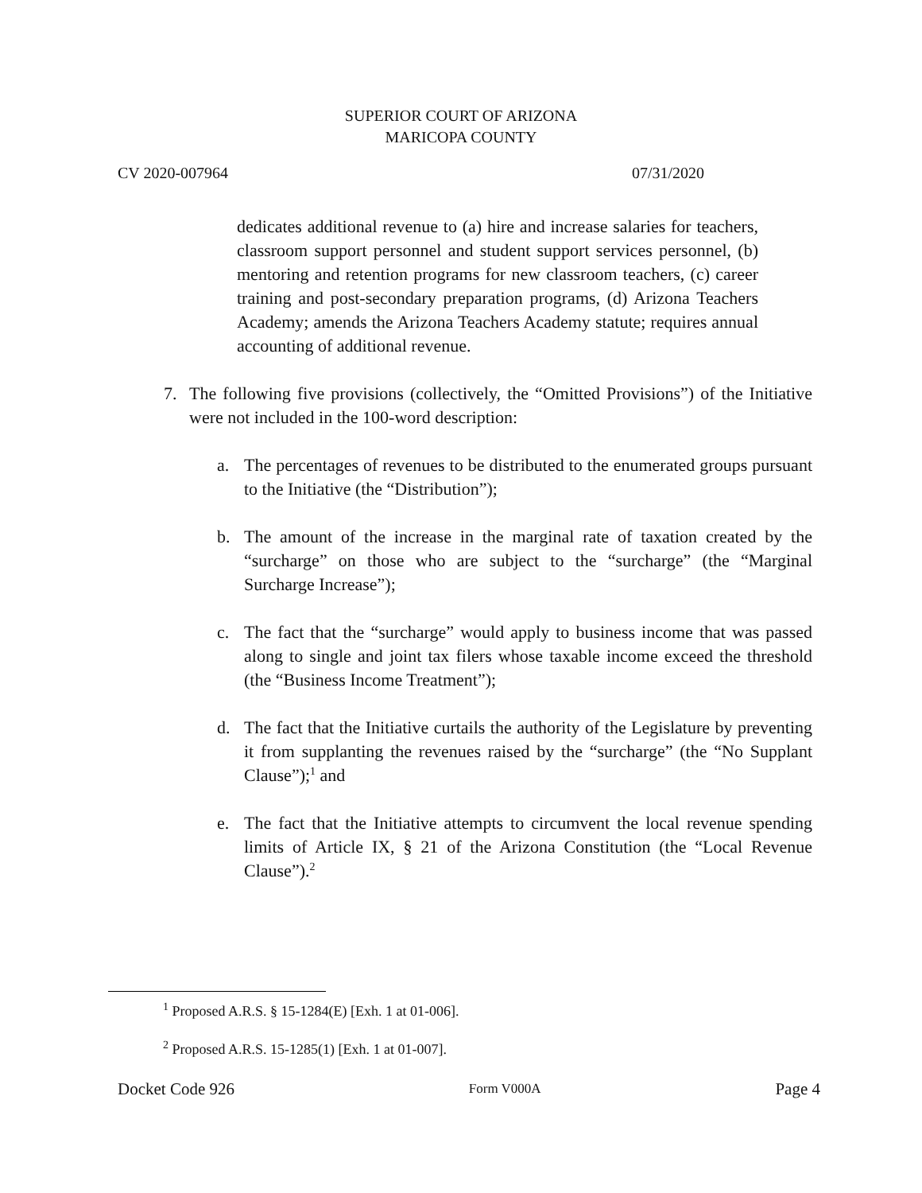SUPERIOR COURT OF ARIZONA
MARICOPA COUNTY
CV 2020-007964 07/31/2020
dedicates additional revenue to (a) hire and increase salaries for teachers, classroom support personnel and student support services personnel, (b) mentoring and retention programs for new classroom teachers, (c) career training and post-secondary preparation programs, (d) Arizona Teachers Academy; amends the Arizona Teachers Academy statute; requires annual accounting of additional revenue.
7. The following five provisions (collectively, the “Omitted Provisions”) of the Initiative were not included in the 100-word description:
a. The percentages of revenues to be distributed to the enumerated groups pursuant to the Initiative (the “Distribution”);
b. The amount of the increase in the marginal rate of taxation created by the “surcharge” on those who are subject to the “surcharge” (the “Marginal Surcharge Increase”);
c. The fact that the “surcharge” would apply to business income that was passed along to single and joint tax filers whose taxable income exceed the threshold (the “Business Income Treatment”);
d. The fact that the Initiative curtails the authority of the Legislature by preventing it from supplanting the revenues raised by the “surcharge” (the “No Supplant Clause”);<sup>1</sup> and
e. The fact that the Initiative attempts to circumvent the local revenue spending limits of Article IX, § 21 of the Arizona Constitution (the “Local Revenue Clause”).<sup>2</sup>
<sup>1</sup> Proposed A.R.S. § 15-1284(E) [Exh. 1 at 01-006].
<sup>2</sup> Proposed A.R.S. 15-1285(1) [Exh. 1 at 01-007].
Docket Code 926 Form V000A Page 4